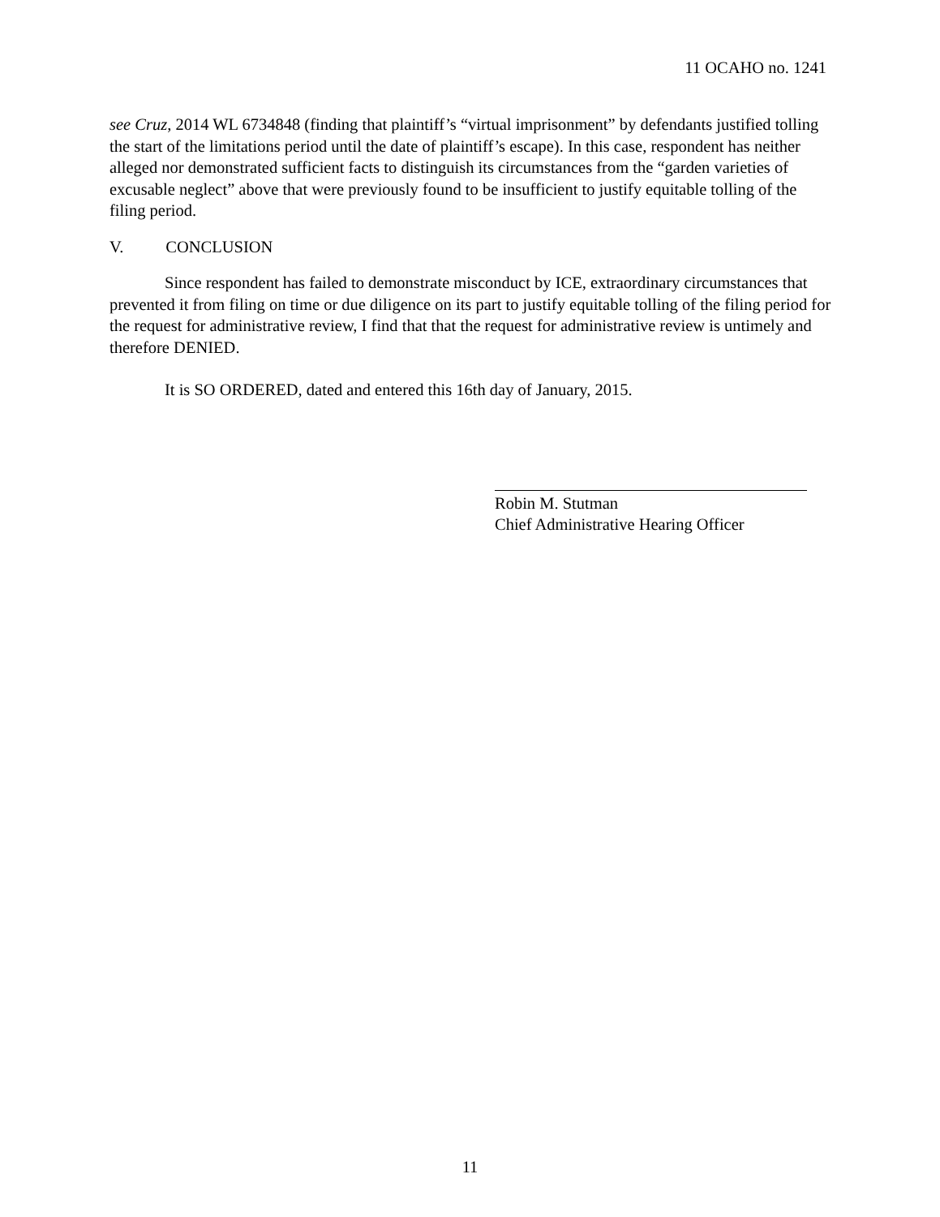11 OCAHO no. 1241
see Cruz, 2014 WL 6734848 (finding that plaintiff’s “virtual imprisonment” by defendants justified tolling the start of the limitations period until the date of plaintiff’s escape). In this case, respondent has neither alleged nor demonstrated sufficient facts to distinguish its circumstances from the “garden varieties of excusable neglect” above that were previously found to be insufficient to justify equitable tolling of the filing period.
V. CONCLUSION
Since respondent has failed to demonstrate misconduct by ICE, extraordinary circumstances that prevented it from filing on time or due diligence on its part to justify equitable tolling of the filing period for the request for administrative review, I find that that the request for administrative review is untimely and therefore DENIED.
It is SO ORDERED, dated and entered this 16th day of January, 2015.
Robin M. Stutman
Chief Administrative Hearing Officer
11